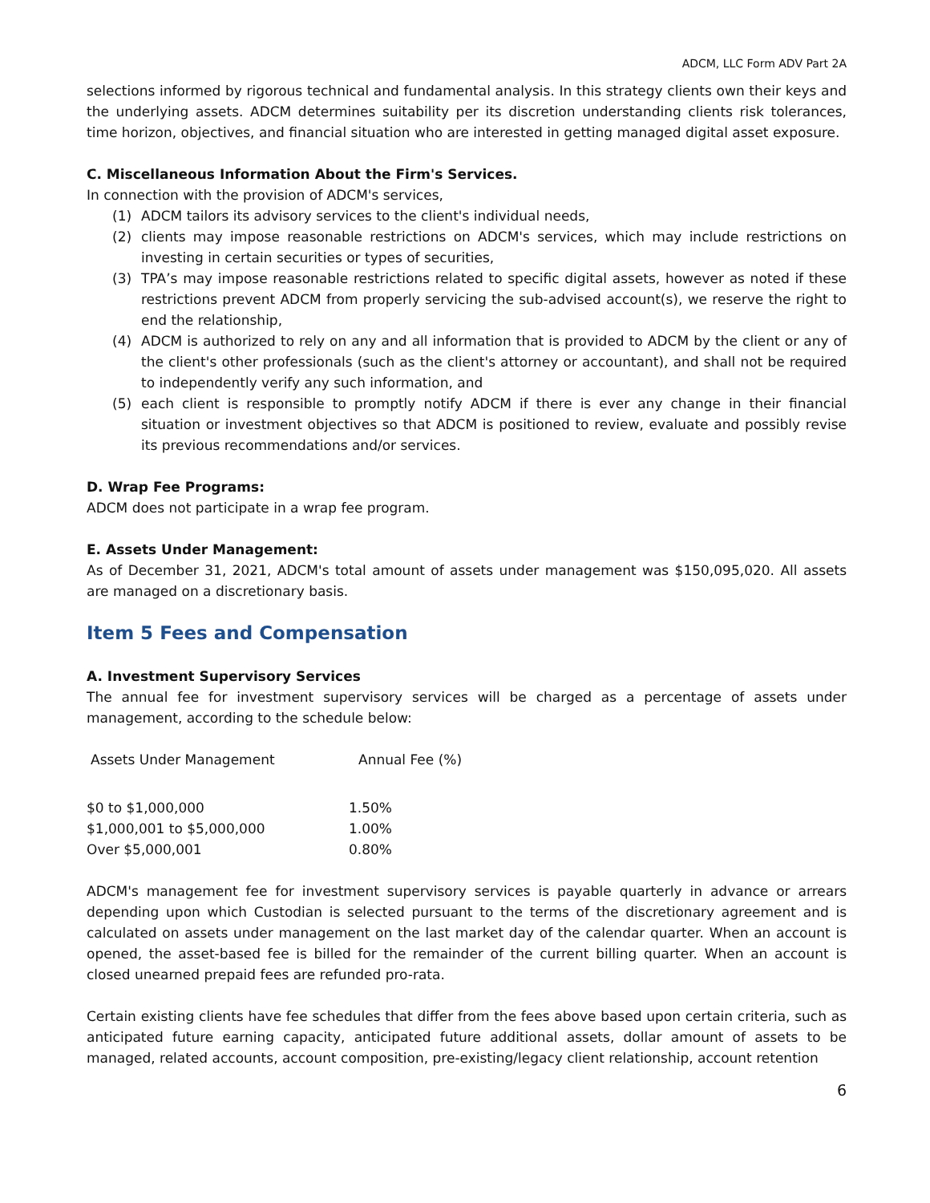ADCM, LLC Form ADV Part 2A
selections informed by rigorous technical and fundamental analysis. In this strategy clients own their keys and the underlying assets. ADCM determines suitability per its discretion understanding clients risk tolerances, time horizon, objectives, and financial situation who are interested in getting managed digital asset exposure.
C. Miscellaneous Information About the Firm's Services.
In connection with the provision of ADCM's services,
(1) ADCM tailors its advisory services to the client's individual needs,
(2) clients may impose reasonable restrictions on ADCM's services, which may include restrictions on investing in certain securities or types of securities,
(3) TPA’s may impose reasonable restrictions related to specific digital assets, however as noted if these restrictions prevent ADCM from properly servicing the sub-advised account(s), we reserve the right to end the relationship,
(4) ADCM is authorized to rely on any and all information that is provided to ADCM by the client or any of the client's other professionals (such as the client's attorney or accountant), and shall not be required to independently verify any such information, and
(5) each client is responsible to promptly notify ADCM if there is ever any change in their financial situation or investment objectives so that ADCM is positioned to review, evaluate and possibly revise its previous recommendations and/or services.
D. Wrap Fee Programs:
ADCM does not participate in a wrap fee program.
E. Assets Under Management:
As of December 31, 2021, ADCM's total amount of assets under management was $150,095,020. All assets are managed on a discretionary basis.
Item 5 Fees and Compensation
A. Investment Supervisory Services
The annual fee for investment supervisory services will be charged as a percentage of assets under management, according to the schedule below:
| Assets Under Management | Annual Fee (%) |
| --- | --- |
| $0 to $1,000,000 | 1.50% |
| $1,000,001 to $5,000,000 | 1.00% |
| Over $5,000,001 | 0.80% |
ADCM's management fee for investment supervisory services is payable quarterly in advance or arrears depending upon which Custodian is selected pursuant to the terms of the discretionary agreement and is calculated on assets under management on the last market day of the calendar quarter. When an account is opened, the asset-based fee is billed for the remainder of the current billing quarter. When an account is closed unearned prepaid fees are refunded pro-rata.
Certain existing clients have fee schedules that differ from the fees above based upon certain criteria, such as anticipated future earning capacity, anticipated future additional assets, dollar amount of assets to be managed, related accounts, account composition, pre-existing/legacy client relationship, account retention
6